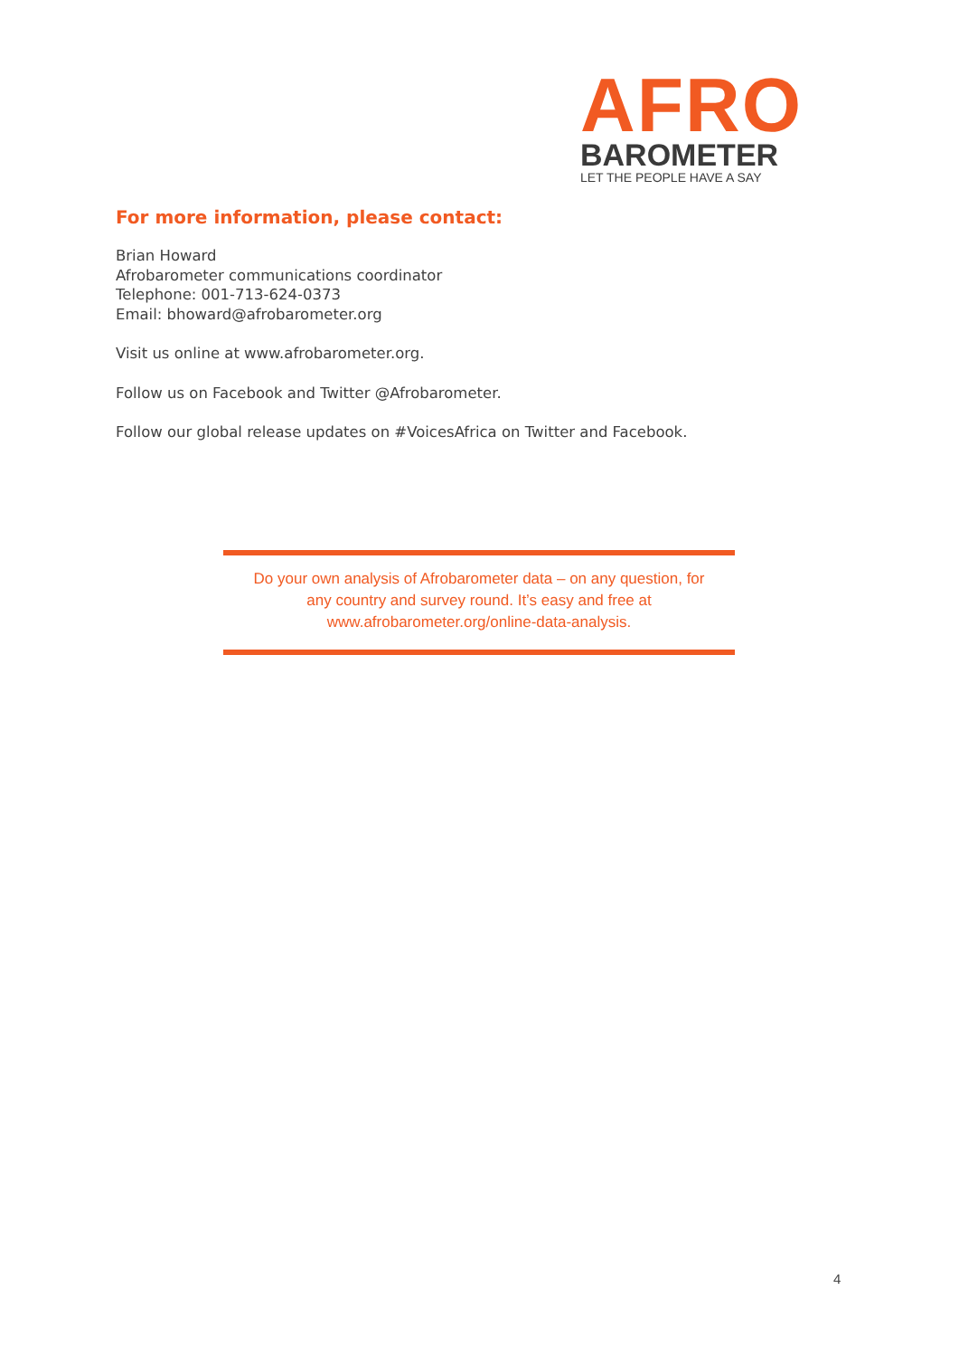AFRO
BAROMETER
LET THE PEOPLE HAVE A SAY
For more information, please contact:
Brian Howard
Afrobarometer communications coordinator
Telephone: 001-713-624-0373
Email: bhoward@afrobarometer.org
Visit us online at www.afrobarometer.org.
Follow us on Facebook and Twitter @Afrobarometer.
Follow our global release updates on #VoicesAfrica on Twitter and Facebook.
Do your own analysis of Afrobarometer data – on any question, for
any country and survey round. It’s easy and free at
www.afrobarometer.org/online-data-analysis.
4